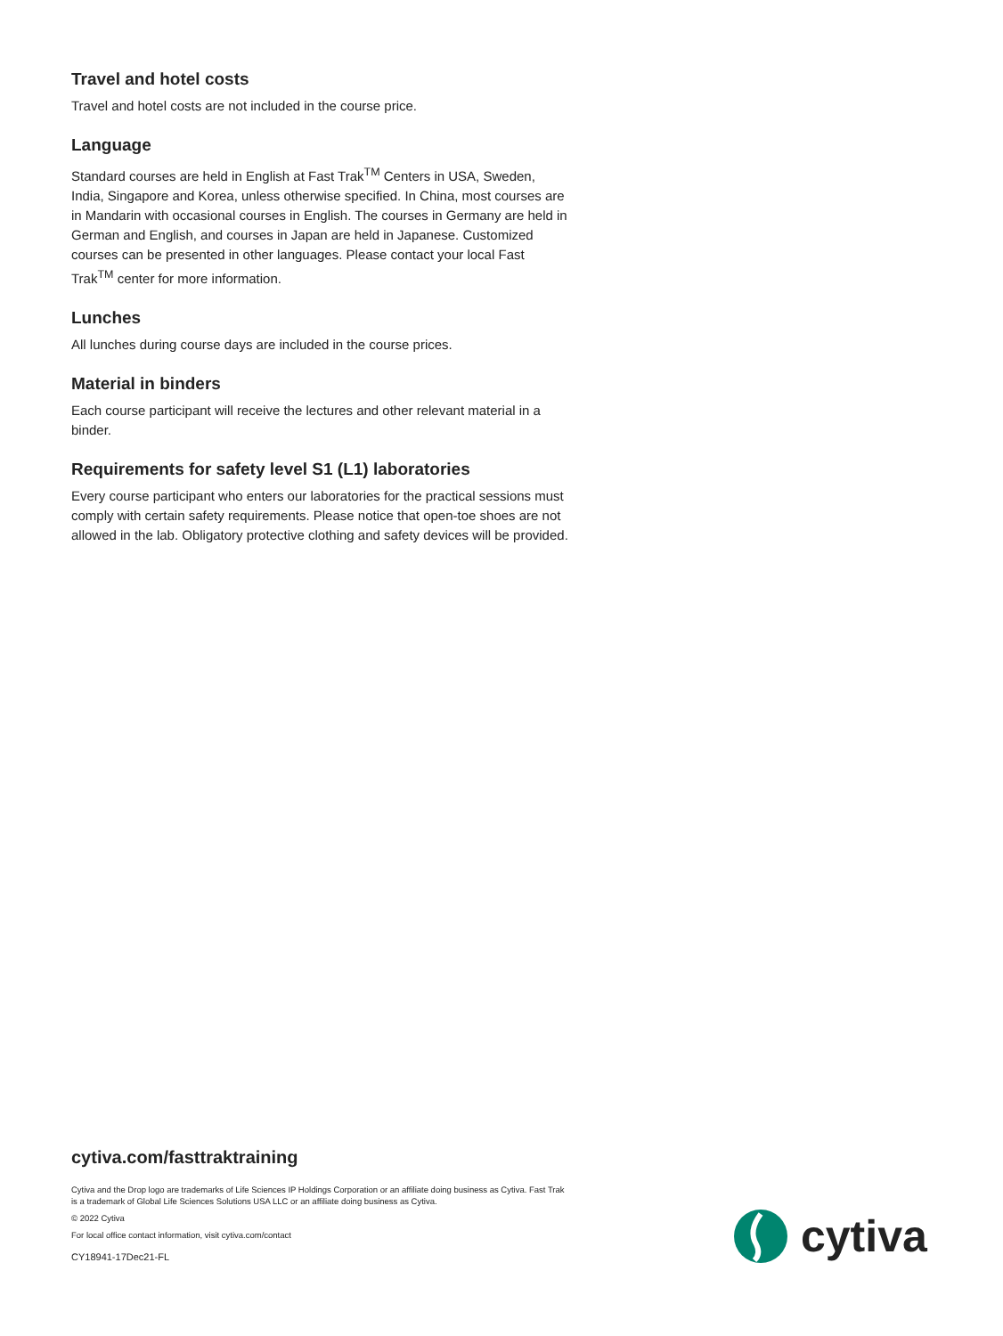Travel and hotel costs
Travel and hotel costs are not included in the course price.
Language
Standard courses are held in English at Fast Trak<sup>TM</sup> Centers in USA, Sweden, India, Singapore and Korea, unless otherwise specified. In China, most courses are in Mandarin with occasional courses in English. The courses in Germany are held in German and English, and courses in Japan are held in Japanese. Customized courses can be presented in other languages. Please contact your local Fast Trak<sup>TM</sup> center for more information.
Lunches
All lunches during course days are included in the course prices.
Material in binders
Each course participant will receive the lectures and other relevant material in a binder.
Requirements for safety level S1 (L1) laboratories
Every course participant who enters our laboratories for the practical sessions must comply with certain safety requirements. Please notice that open-toe shoes are not allowed in the lab. Obligatory protective clothing and safety devices will be provided.
cytiva.com/fasttraktraining
Cytiva and the Drop logo are trademarks of Life Sciences IP Holdings Corporation or an affiliate doing business as Cytiva. Fast Trak is a trademark of Global Life Sciences Solutions USA LLC or an affiliate doing business as Cytiva.
© 2022 Cytiva
For local office contact information, visit cytiva.com/contact
CY18941-17Dec21-FL
cytiva